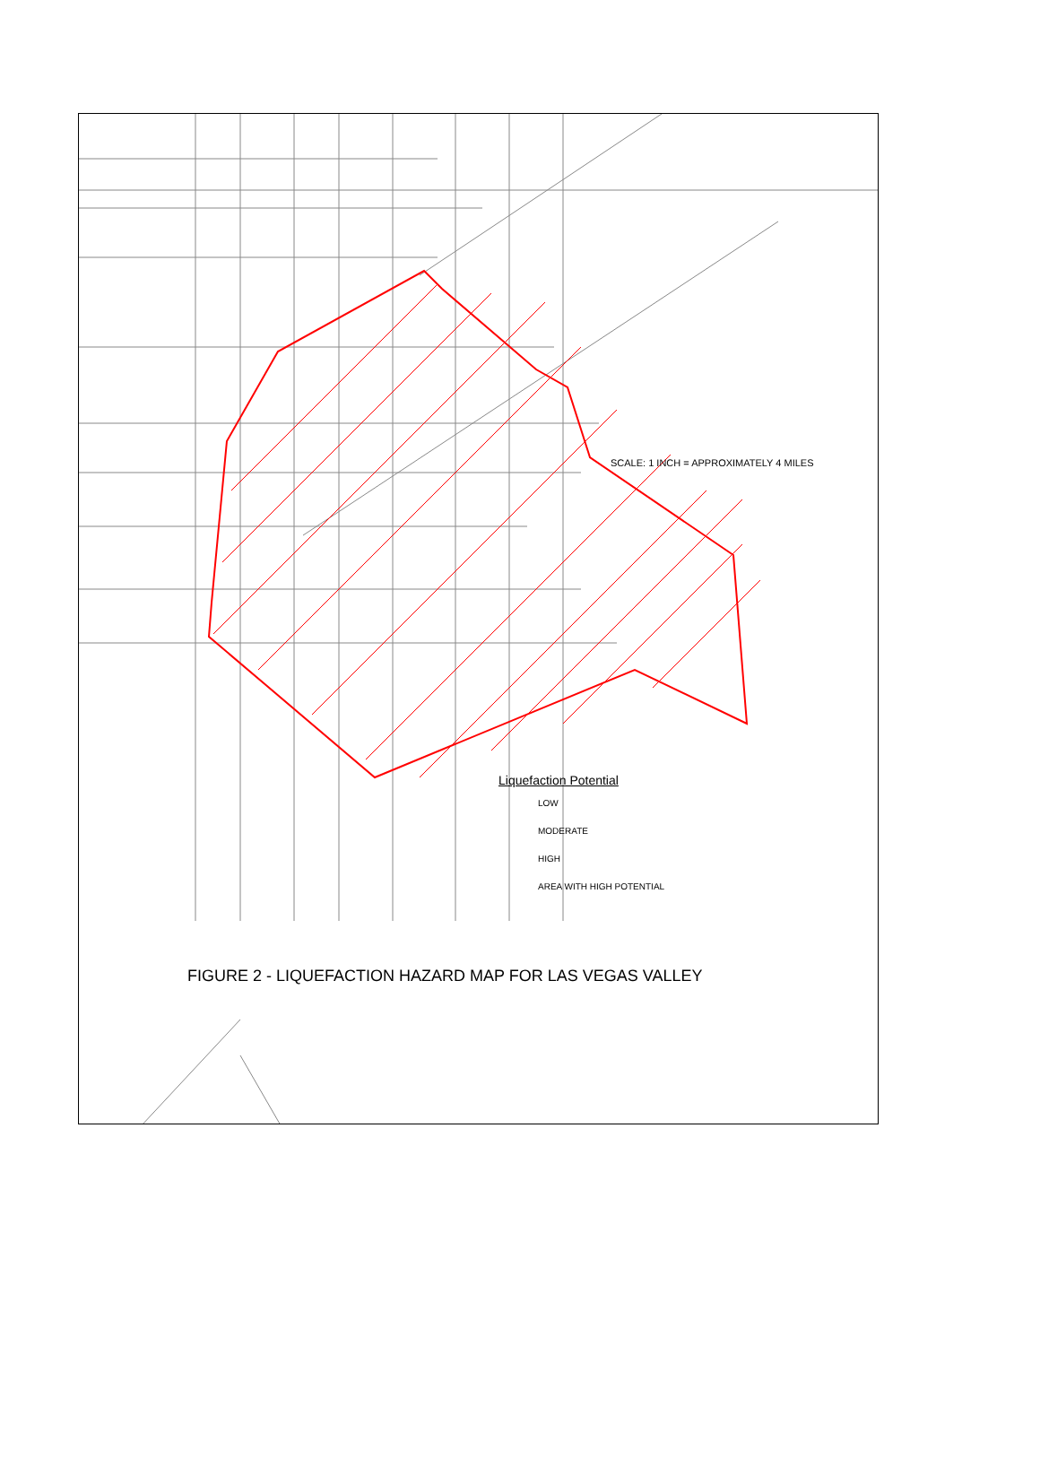SCALE: 1 INCH = APPROXIMATELY 4 MILES
Liquefaction Potential
LOW
MODERATE
HIGH
AREA WITH HIGH POTENTIAL
FIGURE 2 - LIQUEFACTION HAZARD MAP FOR LAS VEGAS VALLEY